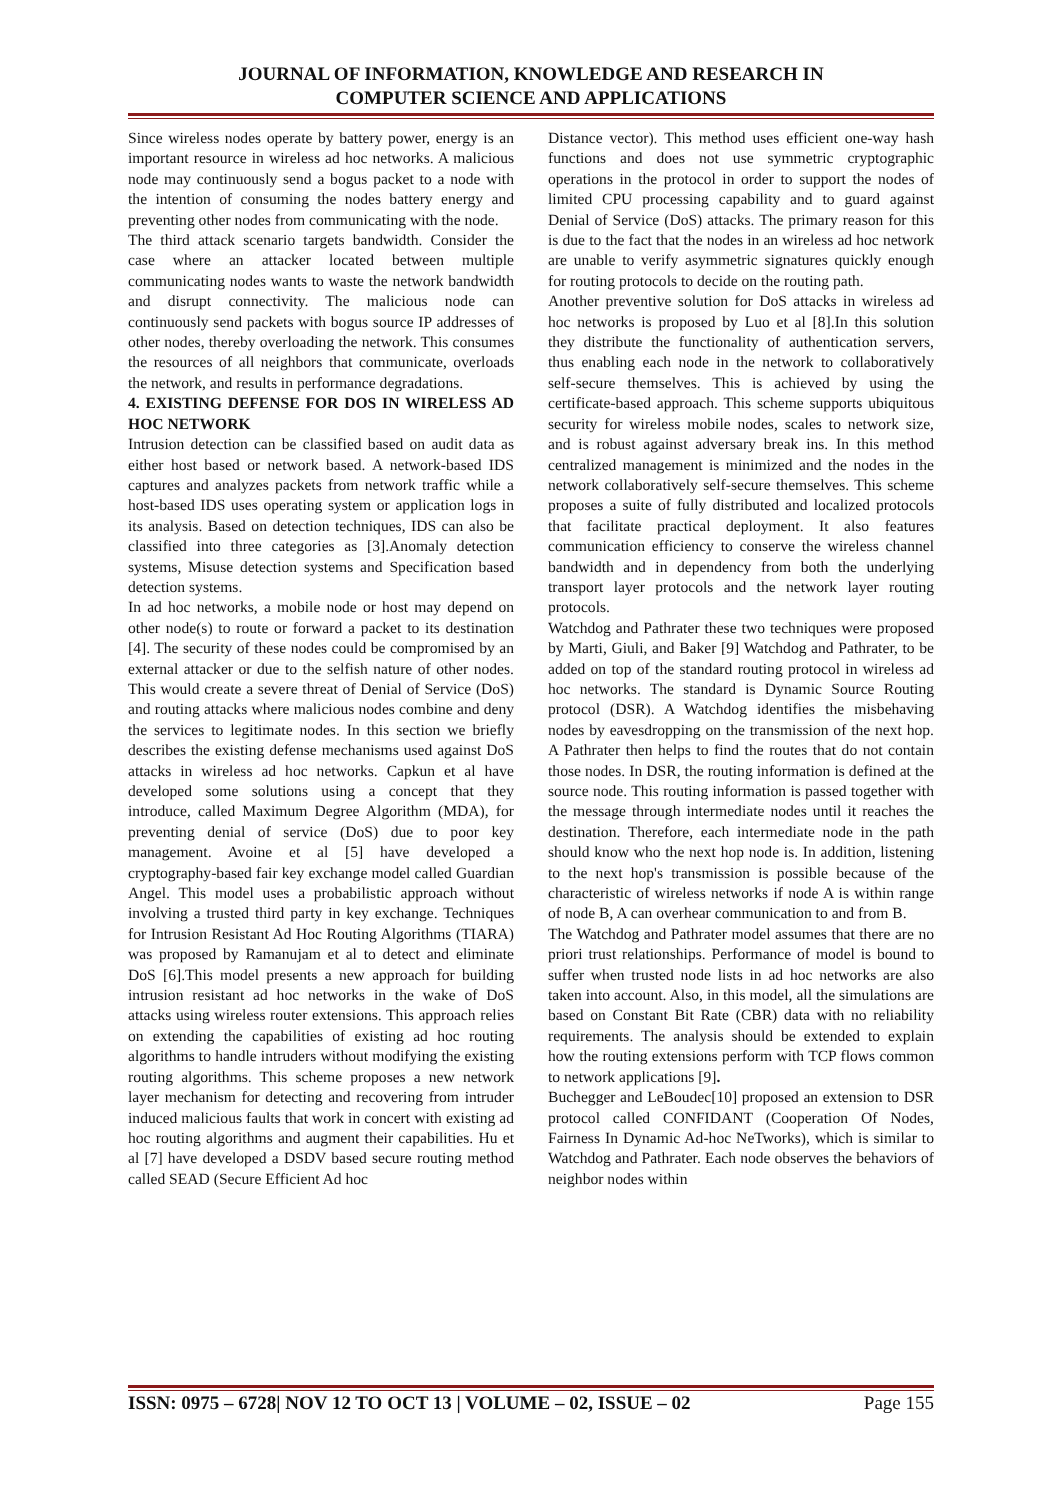JOURNAL OF INFORMATION, KNOWLEDGE AND RESEARCH IN
COMPUTER SCIENCE AND APPLICATIONS
Since wireless nodes operate by battery power, energy is an important resource in wireless ad hoc networks. A malicious node may continuously send a bogus packet to a node with the intention of consuming the nodes battery energy and preventing other nodes from communicating with the node.
The third attack scenario targets bandwidth. Consider the case where an attacker located between multiple communicating nodes wants to waste the network bandwidth and disrupt connectivity. The malicious node can continuously send packets with bogus source IP addresses of other nodes, thereby overloading the network. This consumes the resources of all neighbors that communicate, overloads the network, and results in performance degradations.
4. EXISTING DEFENSE FOR DOS IN WIRELESS AD HOC NETWORK
Intrusion detection can be classified based on audit data as either host based or network based. A network-based IDS captures and analyzes packets from network traffic while a host-based IDS uses operating system or application logs in its analysis. Based on detection techniques, IDS can also be classified into three categories as [3].Anomaly detection systems, Misuse detection systems and Specification based detection systems.
In ad hoc networks, a mobile node or host may depend on other node(s) to route or forward a packet to its destination [4]. The security of these nodes could be compromised by an external attacker or due to the selfish nature of other nodes. This would create a severe threat of Denial of Service (DoS) and routing attacks where malicious nodes combine and deny the services to legitimate nodes. In this section we briefly describes the existing defense mechanisms used against DoS attacks in wireless ad hoc networks. Capkun et al have developed some solutions using a concept that they introduce, called Maximum Degree Algorithm (MDA), for preventing denial of service (DoS) due to poor key management. Avoine et al [5] have developed a cryptography-based fair key exchange model called Guardian Angel. This model uses a probabilistic approach without involving a trusted third party in key exchange. Techniques for Intrusion Resistant Ad Hoc Routing Algorithms (TIARA) was proposed by Ramanujam et al to detect and eliminate DoS [6].This model presents a new approach for building intrusion resistant ad hoc networks in the wake of DoS attacks using wireless router extensions. This approach relies on extending the capabilities of existing ad hoc routing algorithms to handle intruders without modifying the existing routing algorithms. This scheme proposes a new network layer mechanism for detecting and recovering from intruder induced malicious faults that work in concert with existing ad hoc routing algorithms and augment their capabilities. Hu et al [7] have developed a DSDV based secure routing method called SEAD (Secure Efficient Ad hoc
Distance vector). This method uses efficient one-way hash functions and does not use symmetric cryptographic operations in the protocol in order to support the nodes of limited CPU processing capability and to guard against Denial of Service (DoS) attacks. The primary reason for this is due to the fact that the nodes in an wireless ad hoc network are unable to verify asymmetric signatures quickly enough for routing protocols to decide on the routing path.
Another preventive solution for DoS attacks in wireless ad hoc networks is proposed by Luo et al [8].In this solution they distribute the functionality of authentication servers, thus enabling each node in the network to collaboratively self-secure themselves. This is achieved by using the certificate-based approach. This scheme supports ubiquitous security for wireless mobile nodes, scales to network size, and is robust against adversary break ins. In this method centralized management is minimized and the nodes in the network collaboratively self-secure themselves. This scheme proposes a suite of fully distributed and localized protocols that facilitate practical deployment. It also features communication efficiency to conserve the wireless channel bandwidth and in dependency from both the underlying transport layer protocols and the network layer routing protocols.
Watchdog and Pathrater these two techniques were proposed by Marti, Giuli, and Baker [9] Watchdog and Pathrater, to be added on top of the standard routing protocol in wireless ad hoc networks. The standard is Dynamic Source Routing protocol (DSR). A Watchdog identifies the misbehaving nodes by eavesdropping on the transmission of the next hop. A Pathrater then helps to find the routes that do not contain those nodes. In DSR, the routing information is defined at the source node. This routing information is passed together with the message through intermediate nodes until it reaches the destination. Therefore, each intermediate node in the path should know who the next hop node is. In addition, listening to the next hop's transmission is possible because of the characteristic of wireless networks if node A is within range of node B, A can overhear communication to and from B.
The Watchdog and Pathrater model assumes that there are no priori trust relationships. Performance of model is bound to suffer when trusted node lists in ad hoc networks are also taken into account. Also, in this model, all the simulations are based on Constant Bit Rate (CBR) data with no reliability requirements. The analysis should be extended to explain how the routing extensions perform with TCP flows common to network applications [9].
Buchegger and LeBoudec[10] proposed an extension to DSR protocol called CONFIDANT (Cooperation Of Nodes, Fairness In Dynamic Ad-hoc NeTworks), which is similar to Watchdog and Pathrater. Each node observes the behaviors of neighbor nodes within
ISSN: 0975 – 6728| NOV 12 TO OCT 13 | VOLUME – 02, ISSUE – 02 Page 155